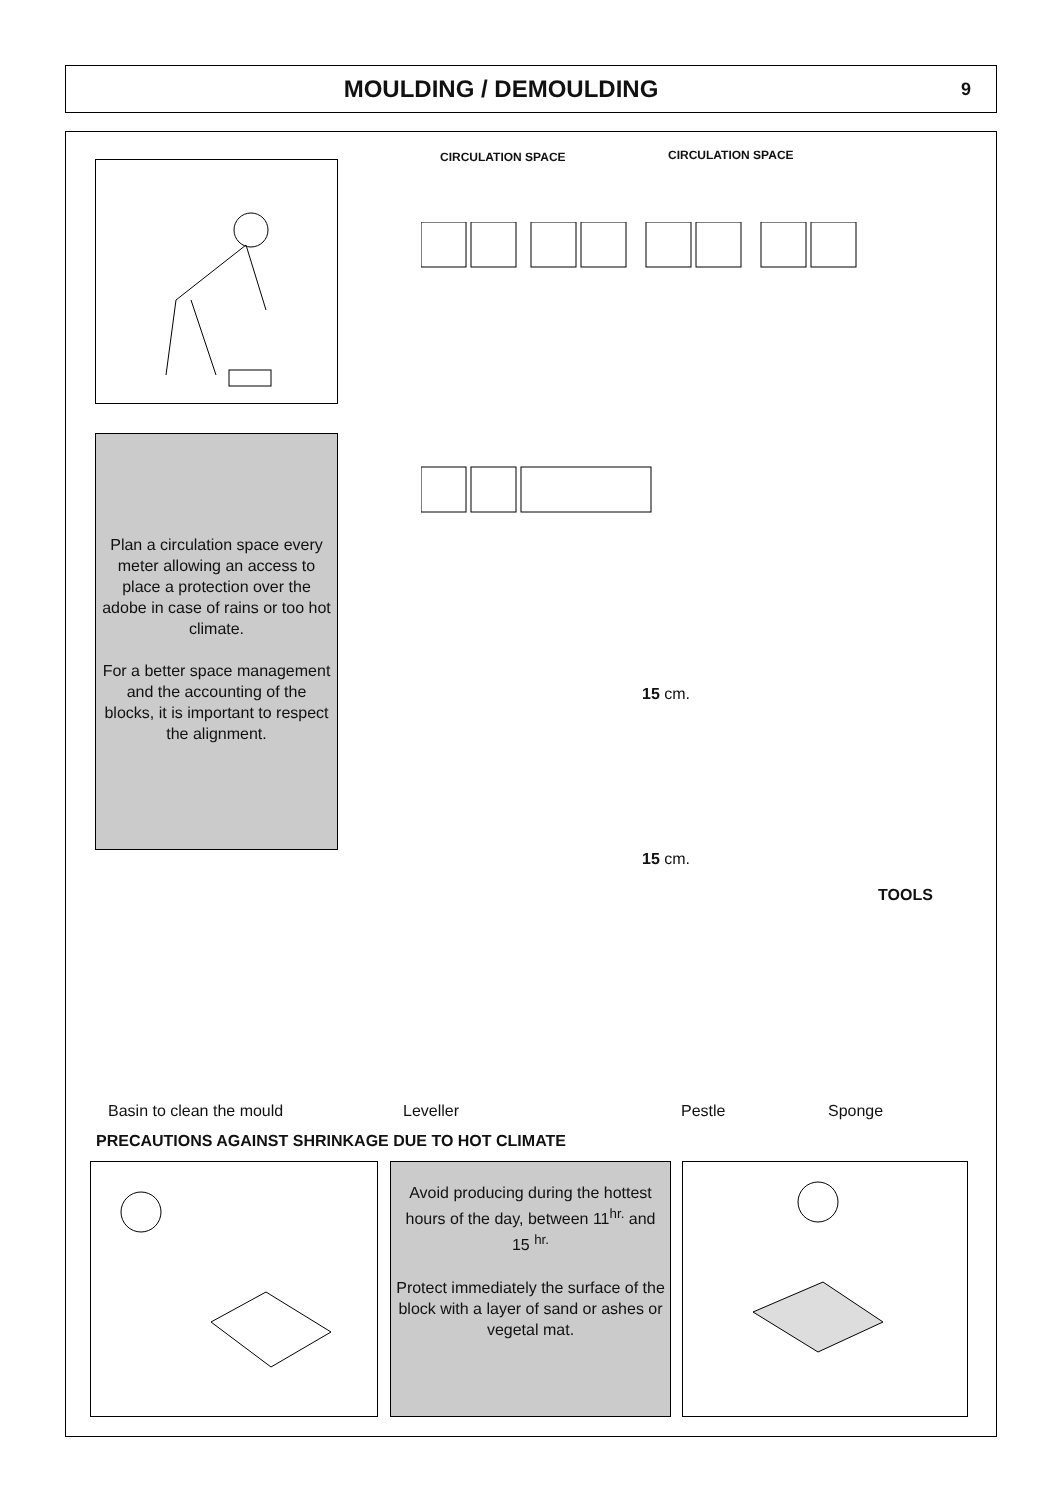MOULDING / DEMOULDING
9
Plan a circulation space every meter allowing an access to place a protection over the adobe in case of rains or too hot climate.
For a better space management and the accounting of the blocks, it is important to respect the alignment.
CIRCULATION SPACE CIRCULATION SPACE
15 cm.
15 cm.
TOOLS
Basin to clean the mould Leveller Pestle Sponge
PRECAUTIONS AGAINST SHRINKAGE DUE TO HOT CLIMATE
Avoid producing during the hottest hours of the day, between 11<sup>hr.</sup> and 15 <sup>hr.</sup>
Protect immediately the surface of the block with a layer of sand or ashes or vegetal mat.